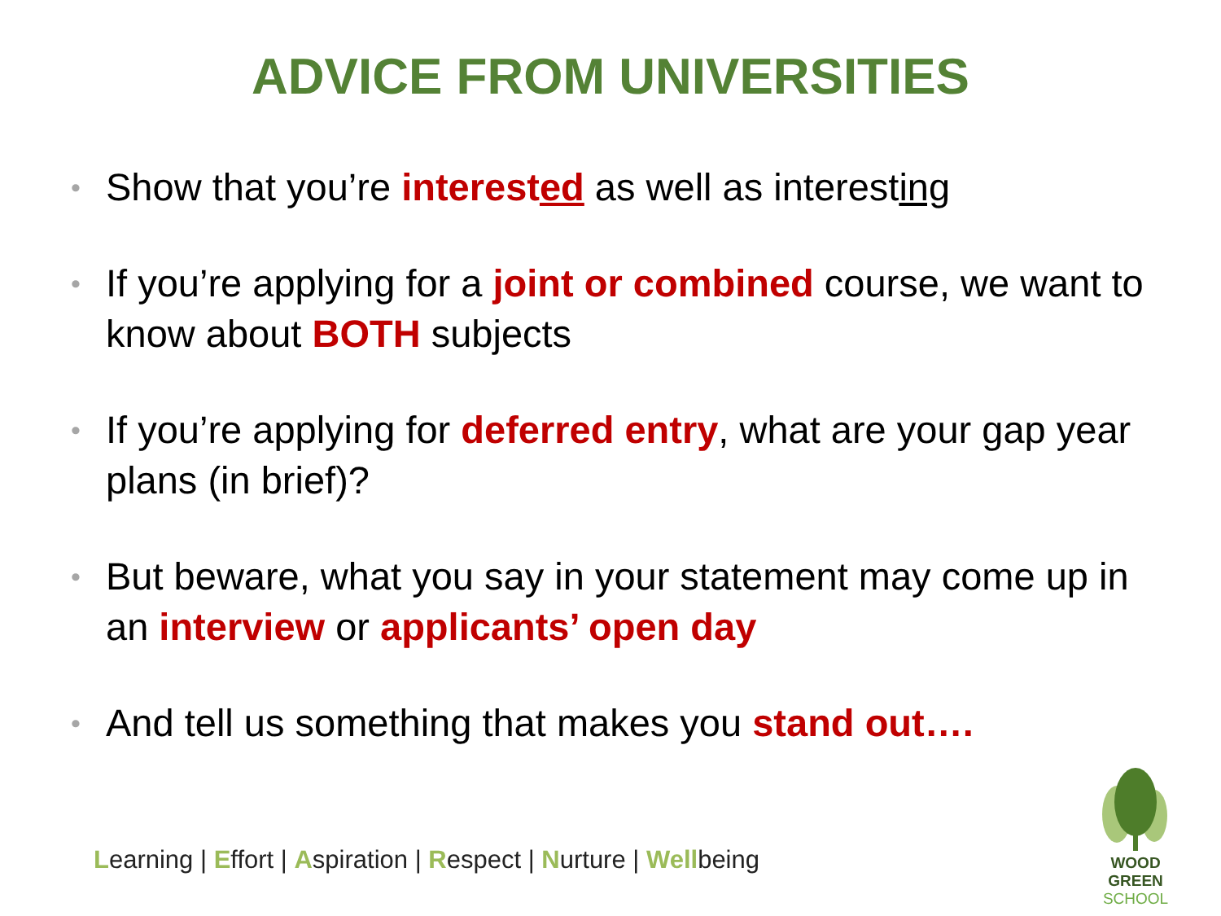ADVICE FROM UNIVERSITIES
• Show that you’re interested as well as interesting
• If you’re applying for a joint or combined course, we want to know about BOTH subjects
• If you’re applying for deferred entry, what are your gap year plans (in brief)?
• But beware, what you say in your statement may come up in an interview or applicants’ open day
• And tell us something that makes you stand out….
Learning | Effort | Aspiration | Respect | Nurture | Wellbeing
WOOD GREEN
SCHOOL